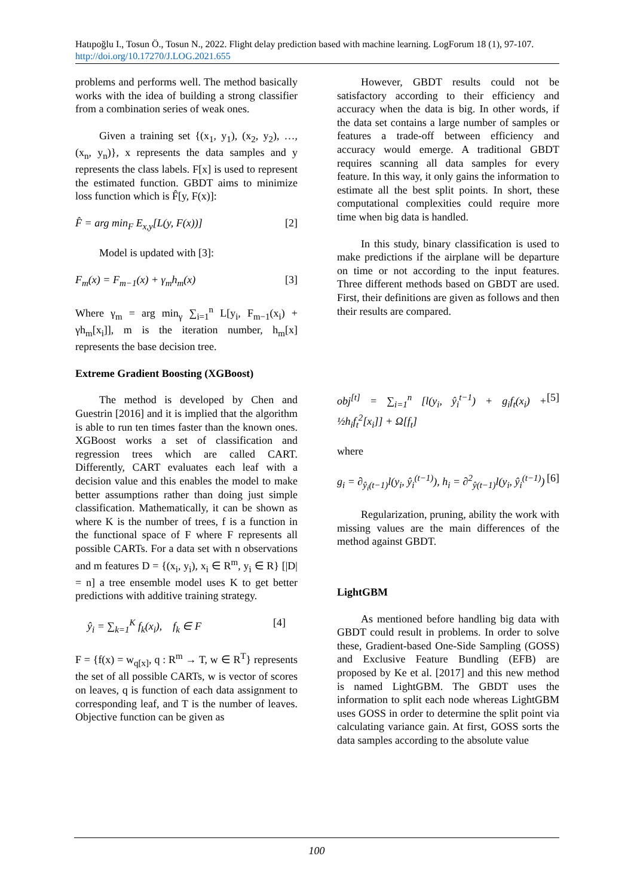Hatıpoğlu I., Tosun Ö., Tosun N., 2022. Flight delay prediction based with machine learning. LogForum 18 (1), 97-107. http://doi.org/10.17270/J.LOG.2021.655
problems and performs well. The method basically works with the idea of building a strong classifier from a combination series of weak ones.
Given a training set {(x<sub>1</sub>, y<sub>1</sub>), (x<sub>2</sub>, y<sub>2</sub>), …, (x<sub>n</sub>, y<sub>n</sub>)}, x represents the data samples and y represents the class labels. F[x] is used to represent the estimated function. GBDT aims to minimize loss function which is F̂[y, F(x)]:
F̂ = arg min<sub>F</sub> E<sub>x,y</sub>[L(y, F(x))] [2]
Model is updated with [3]:
F<sub>m</sub>(x) = F<sub>m−1</sub>(x) + γ<sub>m</sub>h<sub>m</sub>(x) [3]
Where γ<sub>m</sub> = arg min<sub>γ</sub> ∑<sub>i=1</sub><sup>n</sup> L[y<sub>i</sub>, F<sub>m−1</sub>(x<sub>i</sub>) + γh<sub>m</sub>[x<sub>i</sub>]], m is the iteration number, h<sub>m</sub>[x] represents the base decision tree.
Extreme Gradient Boosting (XGBoost)
The method is developed by Chen and Guestrin [2016] and it is implied that the algorithm is able to run ten times faster than the known ones. XGBoost works a set of classification and regression trees which are called CART. Differently, CART evaluates each leaf with a decision value and this enables the model to make better assumptions rather than doing just simple classification. Mathematically, it can be shown as where K is the number of trees, f is a function in the functional space of F where F represents all possible CARTs. For a data set with n observations and m features D = {(x<sub>i</sub>, y<sub>i</sub>), x<sub>i</sub> ∈ R<sup>m</sup>, y<sub>i</sub> ∈ R} [|D| = n] a tree ensemble model uses K to get better predictions with additive training strategy.
ŷ<sub>i</sub> = ∑<sub>k=1</sub><sup>K</sup> f<sub>k</sub>(x<sub>i</sub>), f<sub>k</sub> ∈ F [4]
F = {f(x) = w<sub>q[x]</sub>, q : R<sup>m</sup> → T, w ∈ R<sup>T</sup>} represents the set of all possible CARTs, w is vector of scores on leaves, q is function of each data assignment to corresponding leaf, and T is the number of leaves. Objective function can be given as
However, GBDT results could not be satisfactory according to their efficiency and accuracy when the data is big. In other words, if the data set contains a large number of samples or features a trade-off between efficiency and accuracy would emerge. A traditional GBDT requires scanning all data samples for every feature. In this way, it only gains the information to estimate all the best split points. In short, these computational complexities could require more time when big data is handled.
In this study, binary classification is used to make predictions if the airplane will be departure on time or not according to the input features. Three different methods based on GBDT are used. First, their definitions are given as follows and then their results are compared.
obj<sup>[t]</sup> = ∑<sub>i=1</sub><sup>n</sup> [l(y<sub>i</sub>, ŷ<sub>i</sub><sup>t−1</sup>) + g<sub>i</sub>f<sub>t</sub>(x<sub>i</sub>) + ½h<sub>i</sub>f<sub>t</sub><sup>2</sup>[x<sub>i</sub>]] + Ω[f<sub>t</sub>] [5]
where
g<sub>i</sub> = ∂<sub>ŷ<sub>i</sub>(t−1)</sub>l(y<sub>i</sub>, ŷ<sub>i</sub><sup>(t−1)</sup>), h<sub>i</sub> = ∂<sup>2</sup><sub>ŷ(t−1)</sub>l(y<sub>i</sub>, ŷ<sub>i</sub><sup>(t−1)</sup>) [6]
Regularization, pruning, ability the work with missing values are the main differences of the method against GBDT.
LightGBM
As mentioned before handling big data with GBDT could result in problems. In order to solve these, Gradient-based One-Side Sampling (GOSS) and Exclusive Feature Bundling (EFB) are proposed by Ke et al. [2017] and this new method is named LightGBM. The GBDT uses the information to split each node whereas LightGBM uses GOSS in order to determine the split point via calculating variance gain. At first, GOSS sorts the data samples according to the absolute value
100